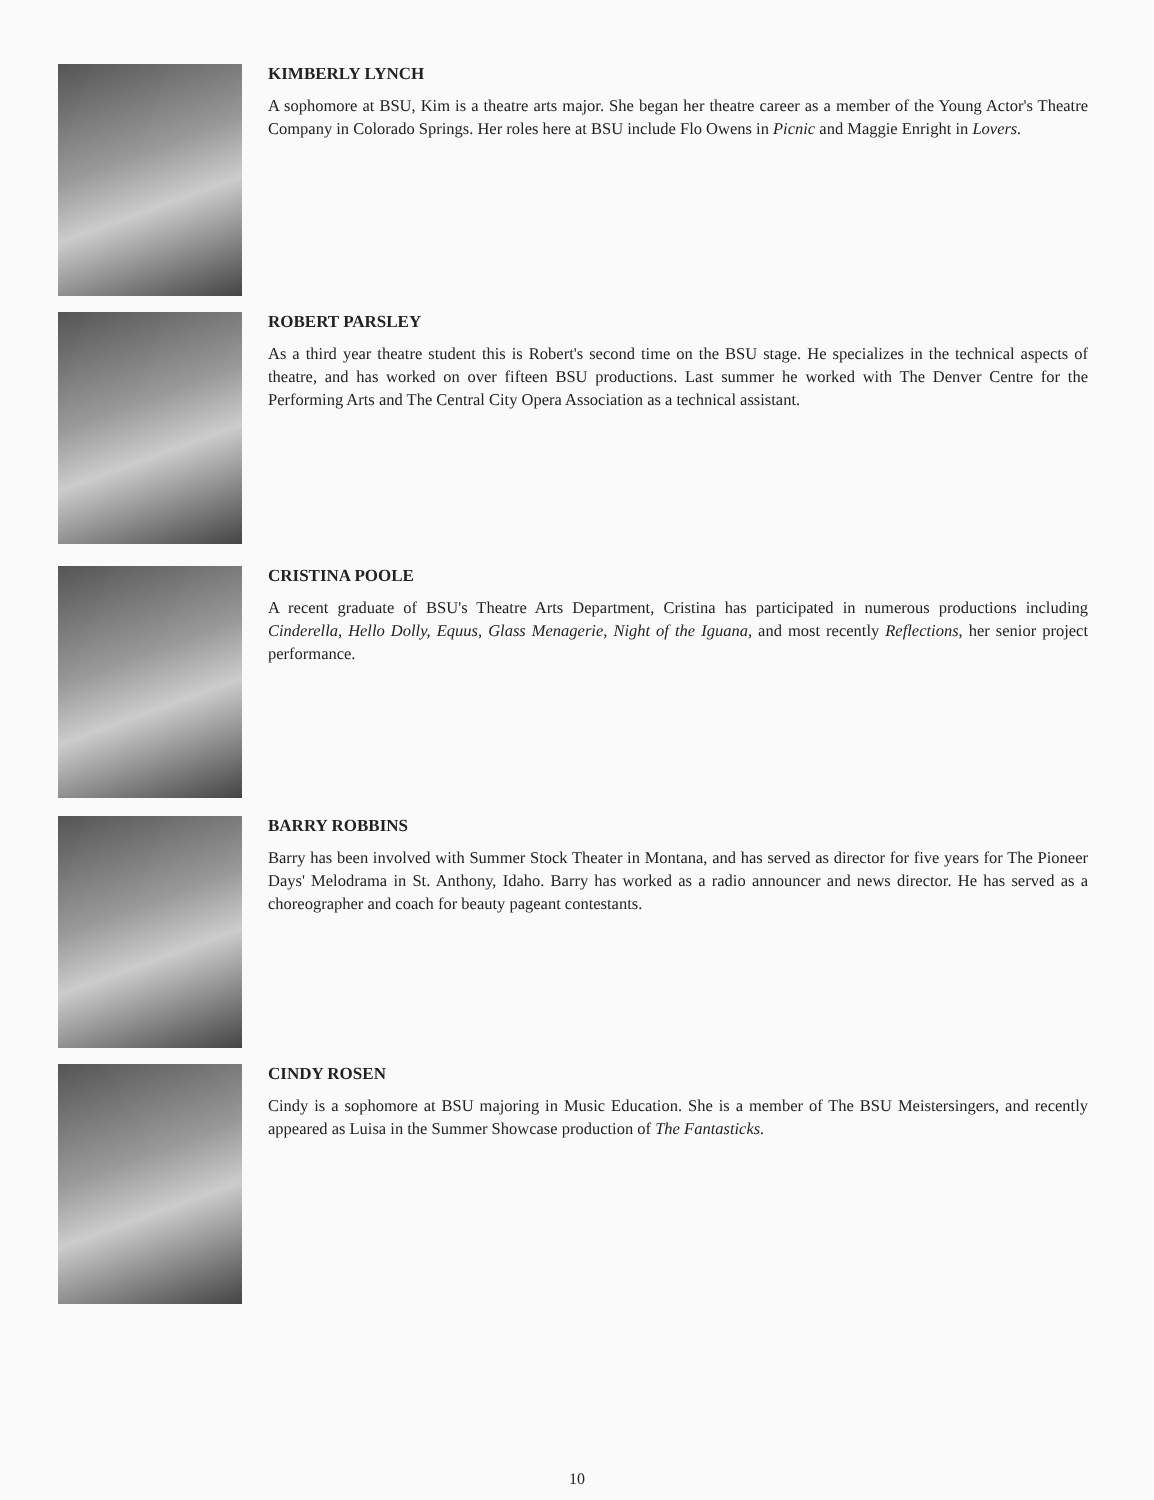KIMBERLY LYNCH
A sophomore at BSU, Kim is a theatre arts major. She began her theatre career as a member of the Young Actor's Theatre Company in Colorado Springs. Her roles here at BSU include Flo Owens in Picnic and Maggie Enright in Lovers.
ROBERT PARSLEY
As a third year theatre student this is Robert's second time on the BSU stage. He specializes in the technical aspects of theatre, and has worked on over fifteen BSU productions. Last summer he worked with The Denver Centre for the Performing Arts and The Central City Opera Association as a technical assistant.
CRISTINA POOLE
A recent graduate of BSU's Theatre Arts Department, Cristina has participated in numerous productions including Cinderella, Hello Dolly, Equus, Glass Menagerie, Night of the Iguana, and most recently Reflections, her senior project performance.
BARRY ROBBINS
Barry has been involved with Summer Stock Theater in Montana, and has served as director for five years for The Pioneer Days' Melodrama in St. Anthony, Idaho. Barry has worked as a radio announcer and news director. He has served as a choreographer and coach for beauty pageant contestants.
CINDY ROSEN
Cindy is a sophomore at BSU majoring in Music Education. She is a member of The BSU Meistersingers, and recently appeared as Luisa in the Summer Showcase production of The Fantasticks.
10